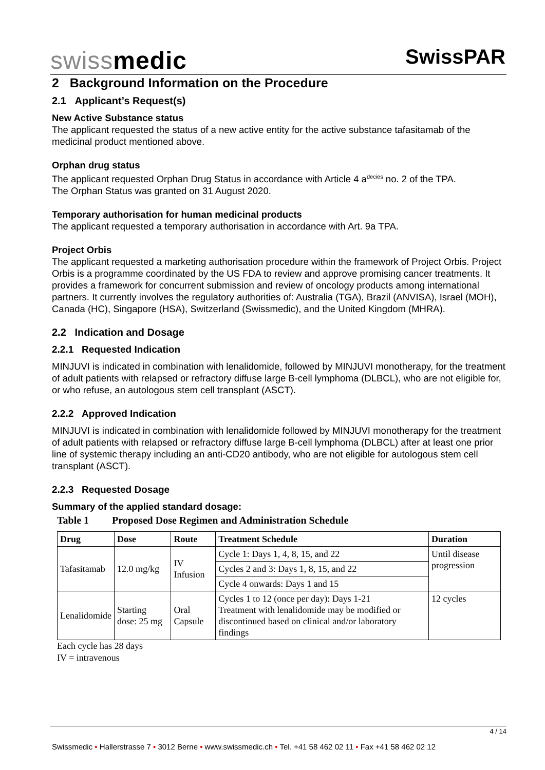swissmedic SwissPAR
2 Background Information on the Procedure
2.1 Applicant’s Request(s)
New Active Substance status
The applicant requested the status of a new active entity for the active substance tafasitamab of the medicinal product mentioned above.
Orphan drug status
The applicant requested Orphan Drug Status in accordance with Article 4 a<sup>decies</sup> no. 2 of the TPA.
The Orphan Status was granted on 31 August 2020.
Temporary authorisation for human medicinal products
The applicant requested a temporary authorisation in accordance with Art. 9a TPA.
Project Orbis
The applicant requested a marketing authorisation procedure within the framework of Project Orbis. Project Orbis is a programme coordinated by the US FDA to review and approve promising cancer treatments. It provides a framework for concurrent submission and review of oncology products among international partners. It currently involves the regulatory authorities of: Australia (TGA), Brazil (ANVISA), Israel (MOH), Canada (HC), Singapore (HSA), Switzerland (Swissmedic), and the United Kingdom (MHRA).
2.2 Indication and Dosage
2.2.1 Requested Indication
MINJUVI is indicated in combination with lenalidomide, followed by MINJUVI monotherapy, for the treatment of adult patients with relapsed or refractory diffuse large B-cell lymphoma (DLBCL), who are not eligible for, or who refuse, an autologous stem cell transplant (ASCT).
2.2.2 Approved Indication
MINJUVI is indicated in combination with lenalidomide followed by MINJUVI monotherapy for the treatment of adult patients with relapsed or refractory diffuse large B-cell lymphoma (DLBCL) after at least one prior line of systemic therapy including an anti-CD20 antibody, who are not eligible for autologous stem cell transplant (ASCT).
2.2.3 Requested Dosage
Summary of the applied standard dosage:
Table 1 Proposed Dose Regimen and Administration Schedule
| Drug | Dose | Route | Treatment Schedule | Duration |
| --- | --- | --- | --- | --- |
| Tafasitamab | 12.0 mg/kg | IV Infusion | Cycle 1: Days 1, 4, 8, 15, and 22 | Until disease progression |
| | | | Cycles 2 and 3: Days 1, 8, 15, and 22 | |
| | | | Cycle 4 onwards: Days 1 and 15 | |
| Lenalidomide | Starting dose: 25 mg | Oral Capsule | Cycles 1 to 12 (once per day): Days 1-21 Treatment with lenalidomide may be modified or discontinued based on clinical and/or laboratory findings | 12 cycles |
Each cycle has 28 days
IV = intravenous
4 / 14
Swissmedic • Hallerstrasse 7 • 3012 Berne • www.swissmedic.ch • Tel. +41 58 462 02 11 • Fax +41 58 462 02 12